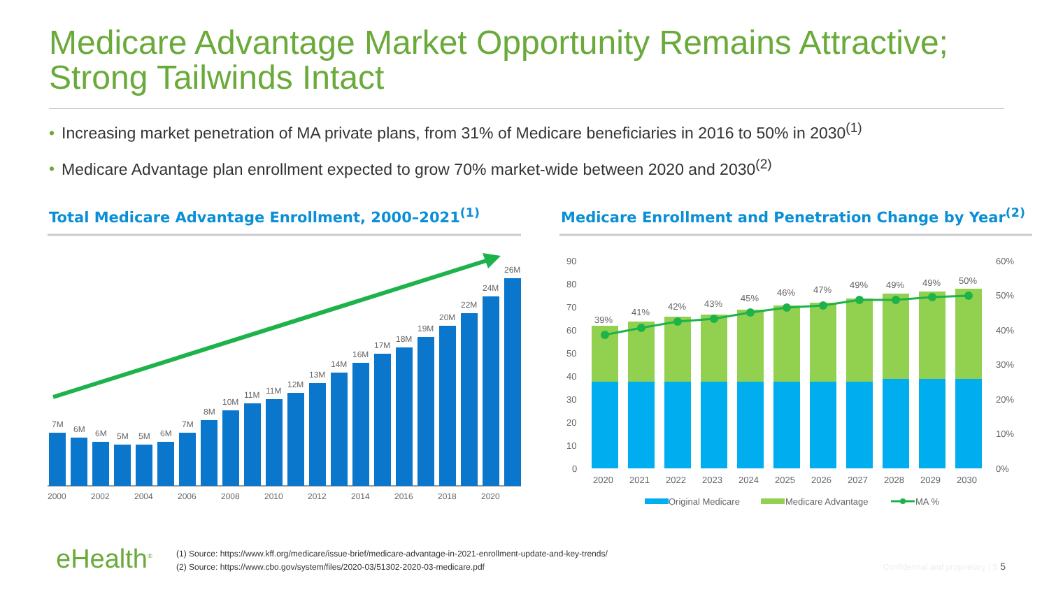Medicare Advantage Market Opportunity Remains Attractive;
Strong Tailwinds Intact
• Increasing market penetration of MA private plans, from 31% of Medicare beneficiaries in 2016 to 50% in 2030<sup>(1)</sup>
• Medicare Advantage plan enrollment expected to grow 70% market-wide between 2020 and 2030<sup>(2)</sup>
Total Medicare Advantage Enrollment, 2000–2021<sup>(1)</sup>
Medicare Enrollment and Penetration Change by Year<sup>(2)</sup>
7M
6M
6M
5M
5M
6M
7M
8M
10M
11M
11M
12M
13M
14M
16M
17M
18M
19M
20M
22M
24M
26M
2000
2002
2004
2006
2008
2010
2012
2014
2016
2018
2020
90
80
70
60
50
40
30
20
10
0
60%
50%
40%
30%
20%
10%
0%
39%
41%
42%
43%
45%
46%
47%
49%
49%
49%
50%
2020
2021
2022
2023
2024
2025
2026
2027
2028
2029
2030
Original Medicare
Medicare Advantage
MA %
eHealth<sup>®</sup>
(1) Source: https://www.kff.org/medicare/issue-brief/medicare-advantage-in-2021-enrollment-update-and-key-trends/
(2) Source: https://www.cbo.gov/system/files/2020-03/51302-2020-03-medicare.pdf
Confidential and proprietary | 5 5